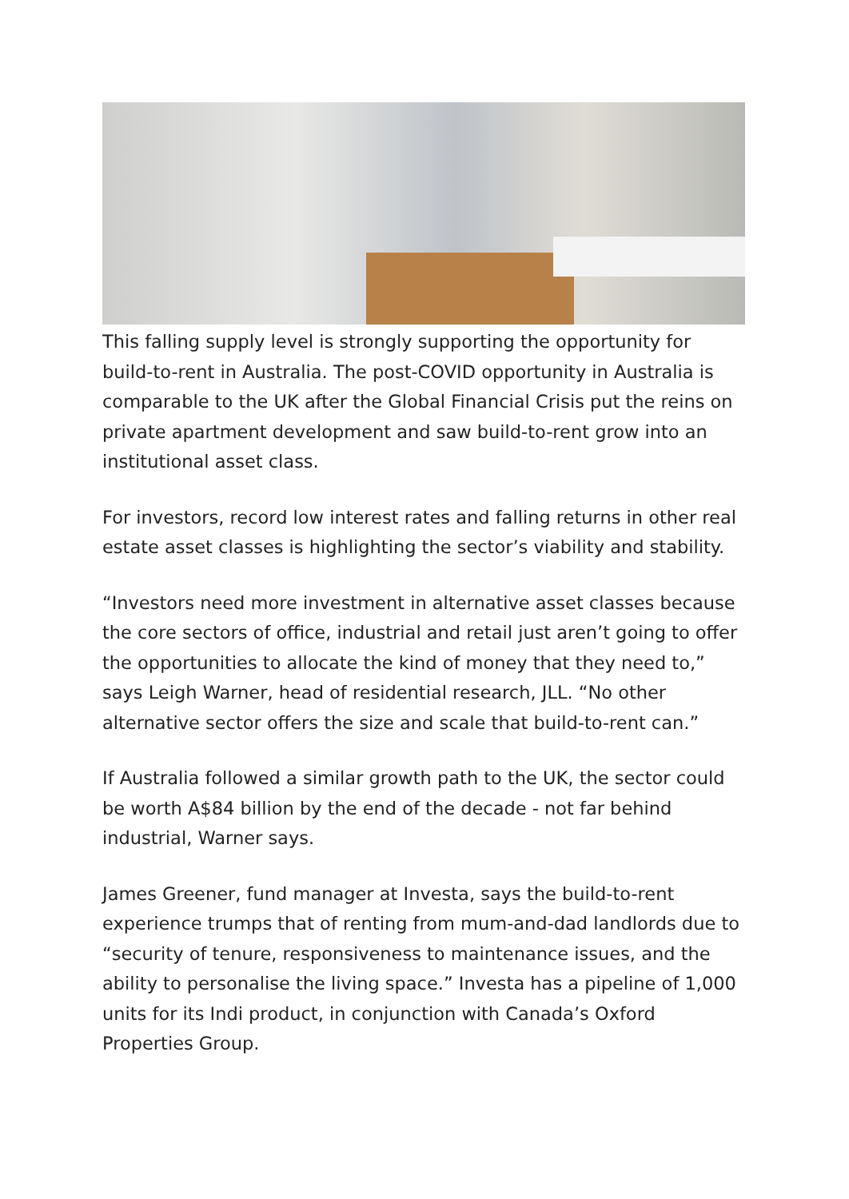This falling supply level is strongly supporting the opportunity for build-to-rent in Australia. The post-COVID opportunity in Australia is comparable to the UK after the Global Financial Crisis put the reins on private apartment development and saw build-to-rent grow into an institutional asset class.
For investors, record low interest rates and falling returns in other real estate asset classes is highlighting the sector’s viability and stability.
“Investors need more investment in alternative asset classes because the core sectors of office, industrial and retail just aren’t going to offer the opportunities to allocate the kind of money that they need to,” says Leigh Warner, head of residential research, JLL. “No other alternative sector offers the size and scale that build-to-rent can.”
If Australia followed a similar growth path to the UK, the sector could be worth A$84 billion by the end of the decade - not far behind industrial, Warner says.
James Greener, fund manager at Investa, says the build-to-rent experience trumps that of renting from mum-and-dad landlords due to “security of tenure, responsiveness to maintenance issues, and the ability to personalise the living space.” Investa has a pipeline of 1,000 units for its Indi product, in conjunction with Canada’s Oxford Properties Group.